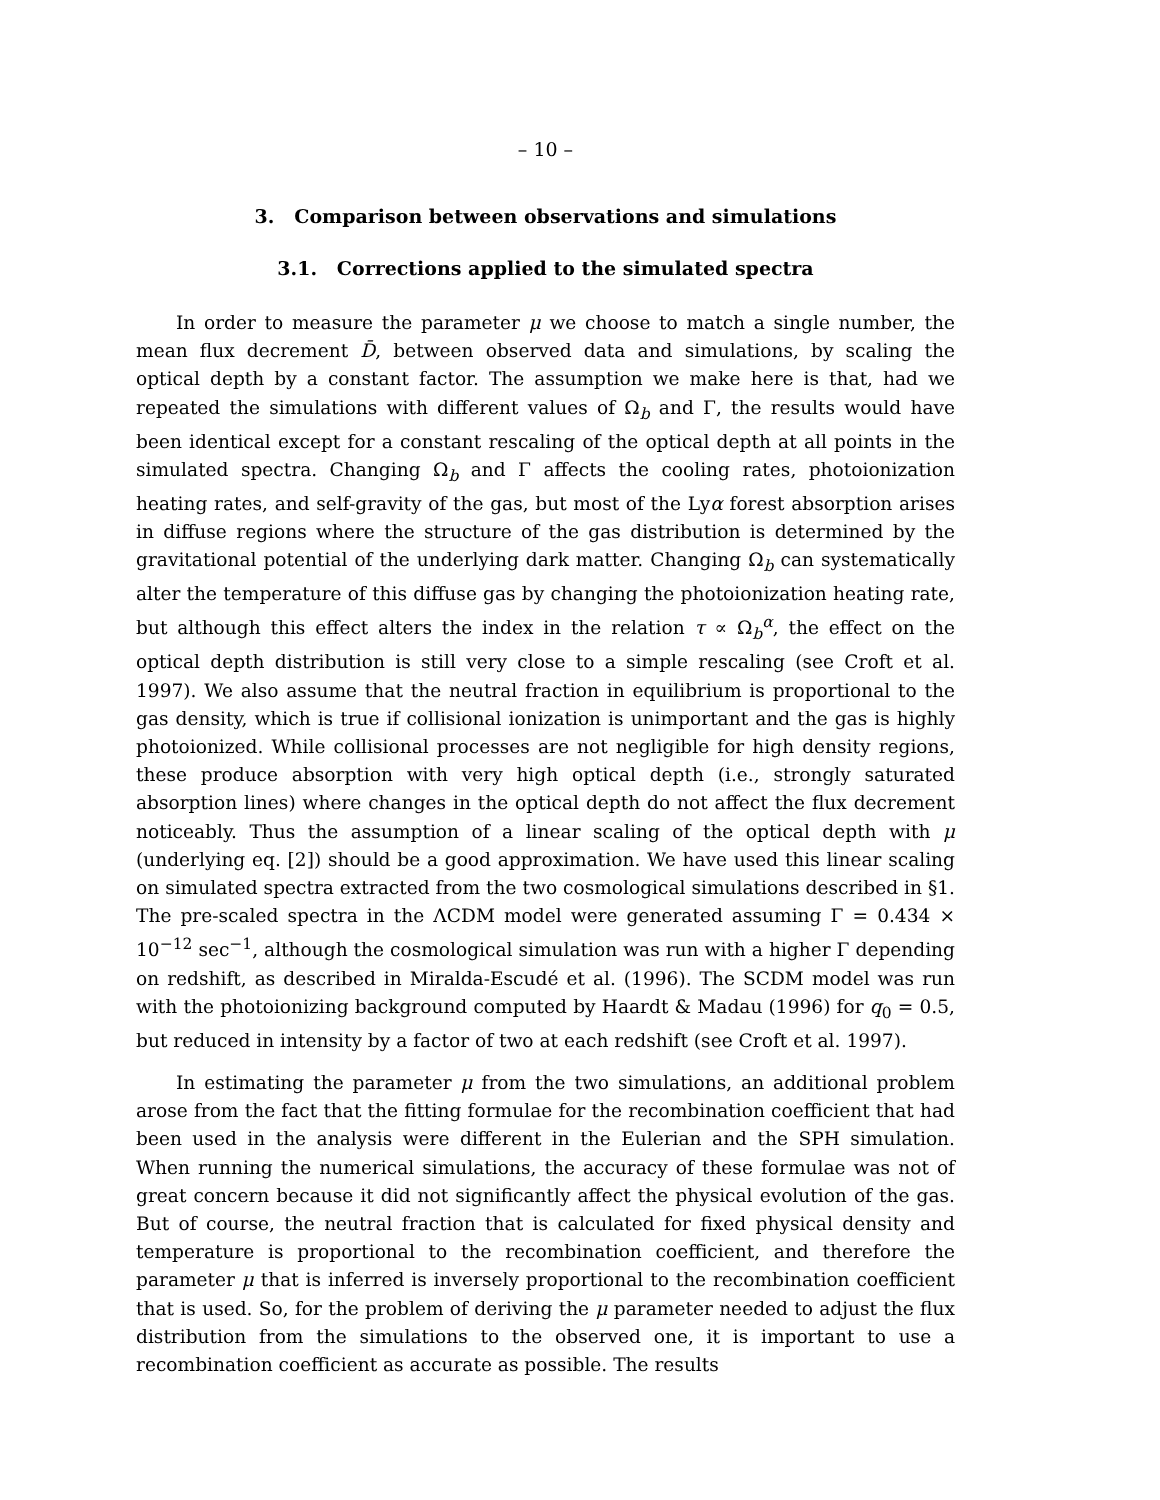– 10 –
3. Comparison between observations and simulations
3.1. Corrections applied to the simulated spectra
In order to measure the parameter μ we choose to match a single number, the mean flux decrement D̄, between observed data and simulations, by scaling the optical depth by a constant factor. The assumption we make here is that, had we repeated the simulations with different values of Ω<sub>b</sub> and Γ, the results would have been identical except for a constant rescaling of the optical depth at all points in the simulated spectra. Changing Ω<sub>b</sub> and Γ affects the cooling rates, photoionization heating rates, and self-gravity of the gas, but most of the Lyα forest absorption arises in diffuse regions where the structure of the gas distribution is determined by the gravitational potential of the underlying dark matter. Changing Ω<sub>b</sub> can systematically alter the temperature of this diffuse gas by changing the photoionization heating rate, but although this effect alters the index in the relation τ ∝ Ω<sub>b</sub><sup>α</sup>, the effect on the optical depth distribution is still very close to a simple rescaling (see Croft et al. 1997). We also assume that the neutral fraction in equilibrium is proportional to the gas density, which is true if collisional ionization is unimportant and the gas is highly photoionized. While collisional processes are not negligible for high density regions, these produce absorption with very high optical depth (i.e., strongly saturated absorption lines) where changes in the optical depth do not affect the flux decrement noticeably. Thus the assumption of a linear scaling of the optical depth with μ (underlying eq. [2]) should be a good approximation. We have used this linear scaling on simulated spectra extracted from the two cosmological simulations described in §1. The pre-scaled spectra in the ΛCDM model were generated assuming Γ = 0.434 × 10<sup>−12</sup> sec<sup>−1</sup>, although the cosmological simulation was run with a higher Γ depending on redshift, as described in Miralda-Escudé et al. (1996). The SCDM model was run with the photoionizing background computed by Haardt & Madau (1996) for q<sub>0</sub> = 0.5, but reduced in intensity by a factor of two at each redshift (see Croft et al. 1997).
In estimating the parameter μ from the two simulations, an additional problem arose from the fact that the fitting formulae for the recombination coefficient that had been used in the analysis were different in the Eulerian and the SPH simulation. When running the numerical simulations, the accuracy of these formulae was not of great concern because it did not significantly affect the physical evolution of the gas. But of course, the neutral fraction that is calculated for fixed physical density and temperature is proportional to the recombination coefficient, and therefore the parameter μ that is inferred is inversely proportional to the recombination coefficient that is used. So, for the problem of deriving the μ parameter needed to adjust the flux distribution from the simulations to the observed one, it is important to use a recombination coefficient as accurate as possible. The results